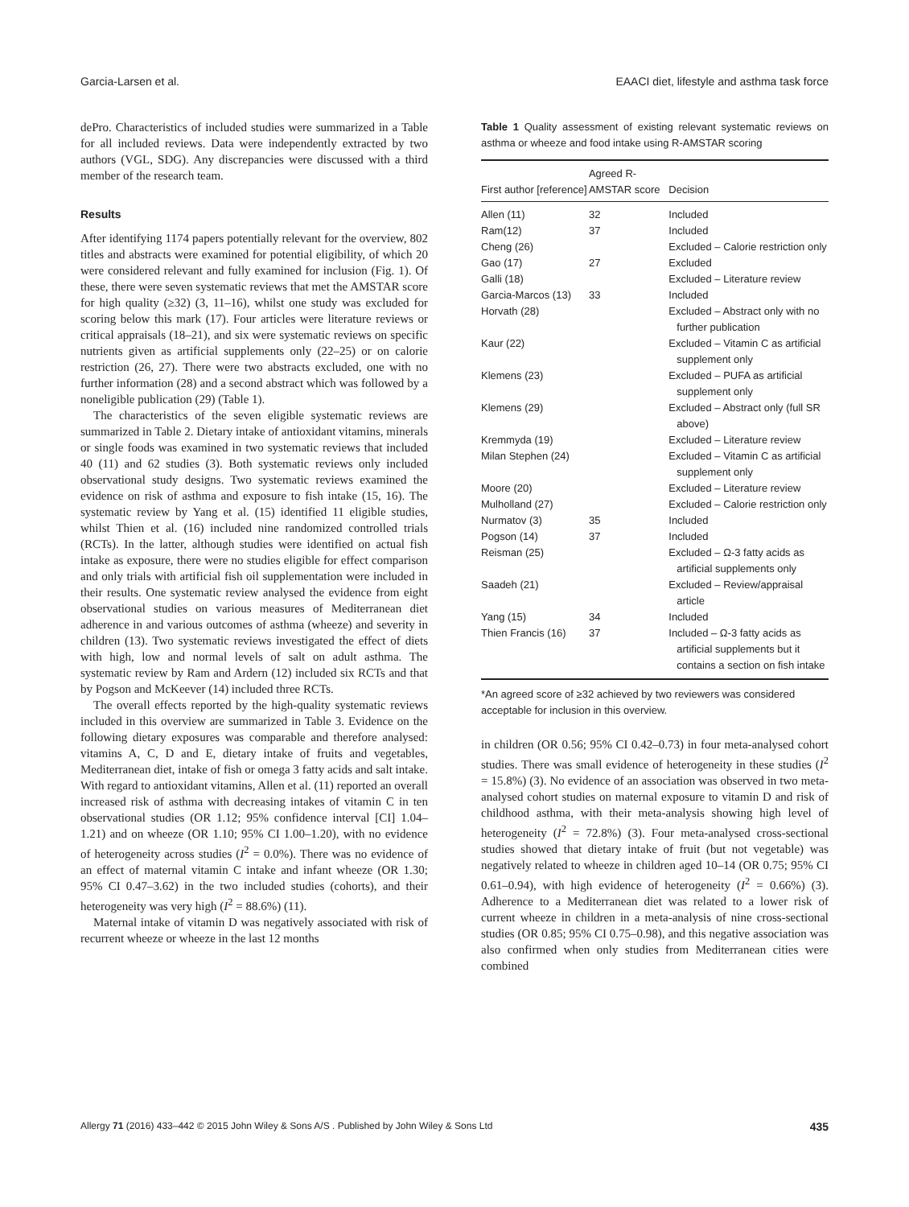Garcia-Larsen et al. EAACI diet, lifestyle and asthma task force
dePro. Characteristics of included studies were summarized in a Table for all included reviews. Data were independently extracted by two authors (VGL, SDG). Any discrepancies were discussed with a third member of the research team.
Results
After identifying 1174 papers potentially relevant for the overview, 802 titles and abstracts were examined for potential eligibility, of which 20 were considered relevant and fully examined for inclusion (Fig. 1). Of these, there were seven systematic reviews that met the AMSTAR score for high quality (≥32) (3, 11–16), whilst one study was excluded for scoring below this mark (17). Four articles were literature reviews or critical appraisals (18–21), and six were systematic reviews on specific nutrients given as artificial supplements only (22–25) or on calorie restriction (26, 27). There were two abstracts excluded, one with no further information (28) and a second abstract which was followed by a noneligible publication (29) (Table 1).
The characteristics of the seven eligible systematic reviews are summarized in Table 2. Dietary intake of antioxidant vitamins, minerals or single foods was examined in two systematic reviews that included 40 (11) and 62 studies (3). Both systematic reviews only included observational study designs. Two systematic reviews examined the evidence on risk of asthma and exposure to fish intake (15, 16). The systematic review by Yang et al. (15) identified 11 eligible studies, whilst Thien et al. (16) included nine randomized controlled trials (RCTs). In the latter, although studies were identified on actual fish intake as exposure, there were no studies eligible for effect comparison and only trials with artificial fish oil supplementation were included in their results. One systematic review analysed the evidence from eight observational studies on various measures of Mediterranean diet adherence in and various outcomes of asthma (wheeze) and severity in children (13). Two systematic reviews investigated the effect of diets with high, low and normal levels of salt on adult asthma. The systematic review by Ram and Ardern (12) included six RCTs and that by Pogson and McKeever (14) included three RCTs.
The overall effects reported by the high-quality systematic reviews included in this overview are summarized in Table 3. Evidence on the following dietary exposures was comparable and therefore analysed: vitamins A, C, D and E, dietary intake of fruits and vegetables, Mediterranean diet, intake of fish or omega 3 fatty acids and salt intake. With regard to antioxidant vitamins, Allen et al. (11) reported an overall increased risk of asthma with decreasing intakes of vitamin C in ten observational studies (OR 1.12; 95% confidence interval [CI] 1.04–1.21) and on wheeze (OR 1.10; 95% CI 1.00–1.20), with no evidence of heterogeneity across studies (I<sup>2</sup> = 0.0%). There was no evidence of an effect of maternal vitamin C intake and infant wheeze (OR 1.30; 95% CI 0.47–3.62) in the two included studies (cohorts), and their heterogeneity was very high (I<sup>2</sup> = 88.6%) (11).
Maternal intake of vitamin D was negatively associated with risk of recurrent wheeze or wheeze in the last 12 months
Table 1 Quality assessment of existing relevant systematic reviews on asthma or wheeze and food intake using R-AMSTAR scoring
| First author [reference] | Agreed R-AMSTAR score | Decision |
| --- | --- | --- |
| Allen (11) | 32 | Included |
| Ram(12) | 37 | Included |
| Cheng (26) | | Excluded – Calorie restriction only |
| Gao (17) | 27 | Excluded |
| Galli (18) | | Excluded – Literature review |
| Garcia-Marcos (13) | 33 | Included |
| Horvath (28) | | Excluded – Abstract only with no further publication |
| Kaur (22) | | Excluded – Vitamin C as artificial supplement only |
| Klemens (23) | | Excluded – PUFA as artificial supplement only |
| Klemens (29) | | Excluded – Abstract only (full SR above) |
| Kremmyda (19) | | Excluded – Literature review |
| Milan Stephen (24) | | Excluded – Vitamin C as artificial supplement only |
| Moore (20) | | Excluded – Literature review |
| Mulholland (27) | | Excluded – Calorie restriction only |
| Nurmatov (3) | 35 | Included |
| Pogson (14) | 37 | Included |
| Reisman (25) | | Excluded – Ω-3 fatty acids as artificial supplements only |
| Saadeh (21) | | Excluded – Review/appraisal article |
| Yang (15) | 34 | Included |
| Thien Francis (16) | 37 | Included – Ω-3 fatty acids as artificial supplements but it contains a section on fish intake |
*An agreed score of ≥32 achieved by two reviewers was considered acceptable for inclusion in this overview.
in children (OR 0.56; 95% CI 0.42–0.73) in four meta-analysed cohort studies. There was small evidence of heterogeneity in these studies (I<sup>2</sup> = 15.8%) (3). No evidence of an association was observed in two meta-analysed cohort studies on maternal exposure to vitamin D and risk of childhood asthma, with their meta-analysis showing high level of heterogeneity (I<sup>2</sup> = 72.8%) (3). Four meta-analysed cross-sectional studies showed that dietary intake of fruit (but not vegetable) was negatively related to wheeze in children aged 10–14 (OR 0.75; 95% CI 0.61–0.94), with high evidence of heterogeneity (I<sup>2</sup> = 0.66%) (3). Adherence to a Mediterranean diet was related to a lower risk of current wheeze in children in a meta-analysis of nine cross-sectional studies (OR 0.85; 95% CI 0.75–0.98), and this negative association was also confirmed when only studies from Mediterranean cities were combined
Allergy 71 (2016) 433–442 © 2015 John Wiley & Sons A/S . Published by John Wiley & Sons Ltd 435